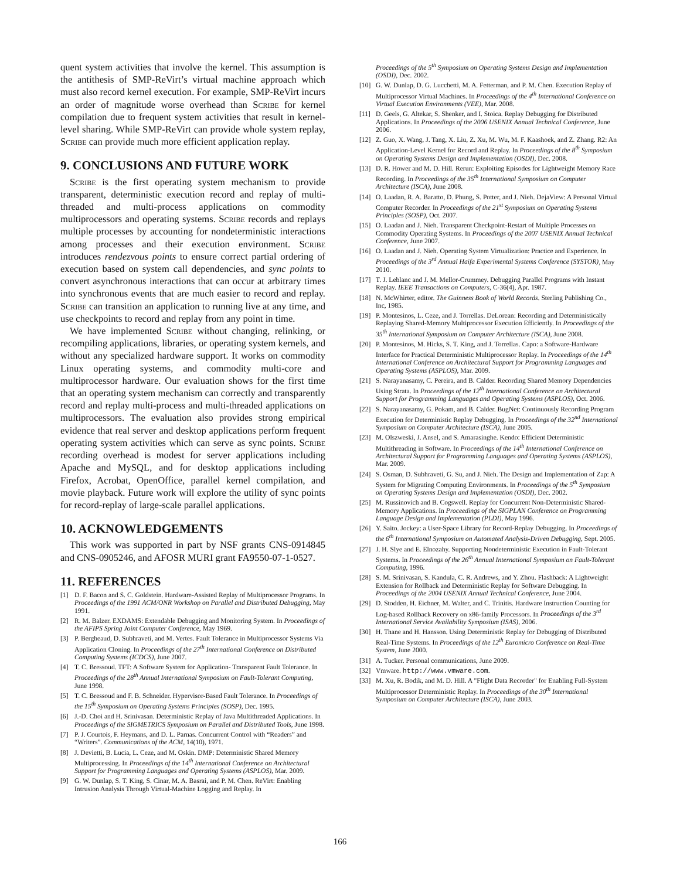quent system activities that involve the kernel. This assumption is the antithesis of SMP-ReVirt’s virtual machine approach which must also record kernel execution. For example, SMP-ReVirt incurs an order of magnitude worse overhead than Scribe for kernel compilation due to frequent system activities that result in kernel-level sharing. While SMP-ReVirt can provide whole system replay, Scribe can provide much more efficient application replay.
9. CONCLUSIONS AND FUTURE WORK
Scribe is the first operating system mechanism to provide transparent, deterministic execution record and replay of multi-threaded and multi-process applications on commodity multiprocessors and operating systems. Scribe records and replays multiple processes by accounting for nondeterministic interactions among processes and their execution environment. Scribe introduces rendezvous points to ensure correct partial ordering of execution based on system call dependencies, and sync points to convert asynchronous interactions that can occur at arbitrary times into synchronous events that are much easier to record and replay. Scribe can transition an application to running live at any time, and use checkpoints to record and replay from any point in time.
We have implemented Scribe without changing, relinking, or recompiling applications, libraries, or operating system kernels, and without any specialized hardware support. It works on commodity Linux operating systems, and commodity multi-core and multiprocessor hardware. Our evaluation shows for the first time that an operating system mechanism can correctly and transparently record and replay multi-process and multi-threaded applications on multiprocessors. The evaluation also provides strong empirical evidence that real server and desktop applications perform frequent operating system activities which can serve as sync points. Scribe recording overhead is modest for server applications including Apache and MySQL, and for desktop applications including Firefox, Acrobat, OpenOffice, parallel kernel compilation, and movie playback. Future work will explore the utility of sync points for record-replay of large-scale parallel applications.
10. ACKNOWLEDGEMENTS
This work was supported in part by NSF grants CNS-0914845 and CNS-0905246, and AFOSR MURI grant FA9550-07-1-0527.
11. REFERENCES
[1] D. F. Bacon and S. C. Goldstein. Hardware-Assisted Replay of Multiprocessor Programs. In Proceedings of the 1991 ACM/ONR Workshop on Parallel and Distributed Debugging, May 1991.
[2] R. M. Balzer. EXDAMS: Extendable Debugging and Monitoring System. In Proceedings of the AFIPS Spring Joint Computer Conference, May 1969.
[3] P. Bergheaud, D. Subhraveti, and M. Vertes. Fault Tolerance in Multiprocessor Systems Via Application Cloning. In Proceedings of the 27<sup>th</sup> International Conference on Distributed Computing Systems (ICDCS), June 2007.
[4] T. C. Bressoud. TFT: A Software System for Application- Transparent Fault Tolerance. In Proceedings of the 28<sup>th</sup> Annual International Symposium on Fault-Tolerant Computing, June 1998.
[5] T. C. Bressoud and F. B. Schneider. Hypervisor-Based Fault Tolerance. In Proceedings of the 15<sup>th</sup> Symposium on Operating Systems Principles (SOSP), Dec. 1995.
[6] J.-D. Choi and H. Srinivasan. Deterministic Replay of Java Multithreaded Applications. In Proceedings of the SIGMETRICS Symposium on Parallel and Distributed Tools, June 1998.
[7] P. J. Courtois, F. Heymans, and D. L. Parnas. Concurrent Control with “Readers” and “Writers”. Communications of the ACM, 14(10), 1971.
[8] J. Devietti, B. Lucia, L. Ceze, and M. Oskin. DMP: Deterministic Shared Memory Multiprocessing. In Proceedings of the 14<sup>th</sup> International Conference on Architectural Support for Programming Languages and Operating Systems (ASPLOS), Mar. 2009.
[9] G. W. Dunlap, S. T. King, S. Cinar, M. A. Basrai, and P. M. Chen. ReVirt: Enabling Intrusion Analysis Through Virtual-Machine Logging and Replay. In
Proceedings of the 5<sup>th</sup> Symposium on Operating Systems Design and Implementation (OSDI), Dec. 2002.
[10] G. W. Dunlap, D. G. Lucchetti, M. A. Fetterman, and P. M. Chen. Execution Replay of Multiprocessor Virtual Machines. In Proceedings of the 4<sup>th</sup> International Conference on Virtual Execution Environments (VEE), Mar. 2008.
[11] D. Geels, G. Altekar, S. Shenker, and I. Stoica. Replay Debugging for Distributed Applications. In Proceedings of the 2006 USENIX Annual Technical Conference, June 2006.
[12] Z. Guo, X. Wang, J. Tang, X. Liu, Z. Xu, M. Wu, M. F. Kaashoek, and Z. Zhang. R2: An Application-Level Kernel for Record and Replay. In Proceedings of the 8<sup>th</sup> Symposium on Operating Systems Design and Implementation (OSDI), Dec. 2008.
[13] D. R. Hower and M. D. Hill. Rerun: Exploiting Episodes for Lightweight Memory Race Recording. In Proceedings of the 35<sup>th</sup> International Symposium on Computer Architecture (ISCA), June 2008.
[14] O. Laadan, R. A. Baratto, D. Phung, S. Potter, and J. Nieh. DejaView: A Personal Virtual Computer Recorder. In Proceedings of the 21<sup>st</sup> Symposium on Operating Systems Principles (SOSP), Oct. 2007.
[15] O. Laadan and J. Nieh. Transparent Checkpoint-Restart of Multiple Processes on Commodity Operating Systems. In Proceedings of the 2007 USENIX Annual Technical Conference, June 2007.
[16] O. Laadan and J. Nieh. Operating System Virtualization: Practice and Experience. In Proceedings of the 3<sup>rd</sup> Annual Haifa Experimental Systems Conference (SYSTOR), May 2010.
[17] T. J. Leblanc and J. M. Mellor-Crummey. Debugging Parallel Programs with Instant Replay. IEEE Transactions on Computers, C-36(4), Apr. 1987.
[18] N. McWhirter, editor. The Guinness Book of World Records. Sterling Publishing Co., Inc, 1985.
[19] P. Montesinos, L. Ceze, and J. Torrellas. DeLorean: Recording and Deterministically Replaying Shared-Memory Multiprocessor Execution Efficiently. In Proceedings of the 35<sup>th</sup> International Symposium on Computer Architecture (ISCA), June 2008.
[20] P. Montesinos, M. Hicks, S. T. King, and J. Torrellas. Capo: a Software-Hardware Interface for Practical Deterministic Multiprocessor Replay. In Proceedings of the 14<sup>th</sup> International Conference on Architectural Support for Programming Languages and Operating Systems (ASPLOS), Mar. 2009.
[21] S. Narayanasamy, C. Pereira, and B. Calder. Recording Shared Memory Dependencies Using Strata. In Proceedings of the 12<sup>th</sup> International Conference on Architectural Support for Programming Languages and Operating Systems (ASPLOS), Oct. 2006.
[22] S. Narayanasamy, G. Pokam, and B. Calder. BugNet: Continuously Recording Program Execution for Deterministic Replay Debugging. In Proceedings of the 32<sup>nd</sup> International Symposium on Computer Architecture (ISCA), June 2005.
[23] M. Olszweski, J. Ansel, and S. Amarasinghe. Kendo: Efficient Deterministic Multithreading in Software. In Proceedings of the 14<sup>th</sup> International Conference on Architectural Support for Programming Languages and Operating Systems (ASPLOS), Mar. 2009.
[24] S. Osman, D. Subhraveti, G. Su, and J. Nieh. The Design and Implementation of Zap: A System for Migrating Computing Environments. In Proceedings of the 5<sup>th</sup> Symposium on Operating Systems Design and Implementation (OSDI), Dec. 2002.
[25] M. Russinovich and B. Cogswell. Replay for Concurrent Non-Deterministic Shared-Memory Applications. In Proceedings of the SIGPLAN Conference on Programming Language Design and Implementation (PLDI), May 1996.
[26] Y. Saito. Jockey: a User-Space Library for Record-Replay Debugging. In Proceedings of the 6<sup>th</sup> International Symposium on Automated Analysis-Driven Debugging, Sept. 2005.
[27] J. H. Slye and E. Elnozahy. Supporting Nondeterministic Execution in Fault-Tolerant Systems. In Proceedings of the 26<sup>th</sup> Annual International Symposium on Fault-Tolerant Computing, 1996.
[28] S. M. Srinivasan, S. Kandula, C. R. Andrews, and Y. Zhou. Flashback: A Lightweight Extension for Rollback and Deterministic Replay for Software Debugging. In Proceedings of the 2004 USENIX Annual Technical Conference, June 2004.
[29] D. Stodden, H. Eichner, M. Walter, and C. Trinitis. Hardware Instruction Counting for Log-based Rollback Recovery on x86-family Processors. In Proceedings of the 3<sup>rd</sup> International Service Availability Symposium (ISAS), 2006.
[30] H. Thane and H. Hansson. Using Deterministic Replay for Debugging of Distributed Real-Time Systems. In Proceedings of the 12<sup>th</sup> Euromicro Conference on Real-Time System, June 2000.
[31] A. Tucker. Personal communications, June 2009.
[32] Vmware. http://www.vmware.com.
[33] M. Xu, R. Bodik, and M. D. Hill. A "Flight Data Recorder" for Enabling Full-System Multiprocessor Deterministic Replay. In Proceedings of the 30<sup>th</sup> International Symposium on Computer Architecture (ISCA), June 2003.
166